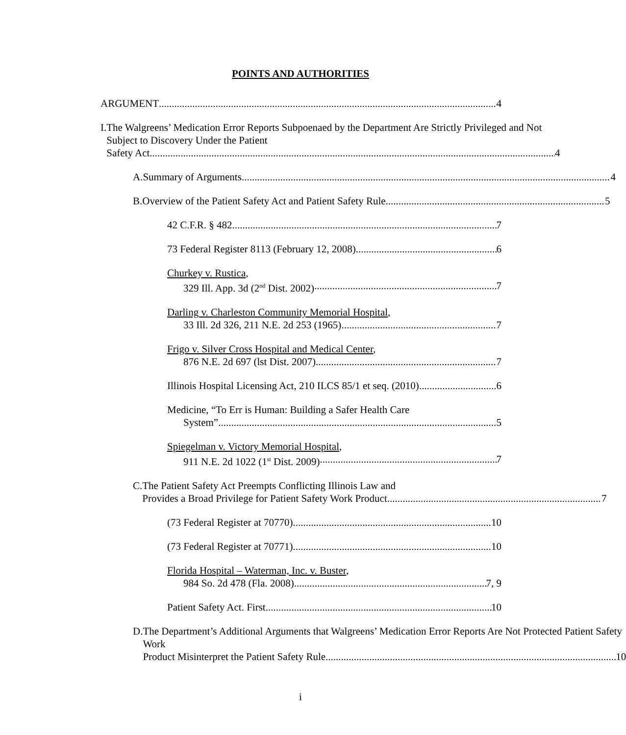POINTS AND AUTHORITIES
ARGUMENT 4
I. The Walgreens’ Medication Error Reports Subpoenaed by the Department Are Strictly Privileged and Not Subject to Discovery Under the Patient
Safety Act 4
A. Summary of Arguments 4
B. Overview of the Patient Safety Act and Patient Safety Rule 5
42 C.F.R. § 482 7
73 Federal Register 8113 (February 12, 2008) 6
Churkey v. Rustica,
329 Ill. App. 3d (2<sup>nd</sup> Dist. 2002) 7
Darling v. Charleston Community Memorial Hospital,
33 Ill. 2d 326, 211 N.E. 2d 253 (1965) 7
Frigo v. Silver Cross Hospital and Medical Center,
876 N.E. 2d 697 (lst Dist. 2007) 7
Illinois Hospital Licensing Act, 210 ILCS 85/1 et seq. (2010) 6
Medicine, “To Err is Human: Building a Safer Health Care
System” 5
Spiegelman v. Victory Memorial Hospital,
911 N.E. 2d 1022 (1<sup>st</sup> Dist. 2009) 7
C. The Patient Safety Act Preempts Conflicting Illinois Law and
Provides a Broad Privilege for Patient Safety Work Product. 7
(73 Federal Register at 70770) 10
(73 Federal Register at 70771) 10
Florida Hospital – Waterman, Inc. v. Buster,
984 So. 2d 478 (Fla. 2008) 7, 9
Patient Safety Act. First 10
D. The Department’s Additional Arguments that Walgreens’ Medication Error Reports Are Not Protected Patient Safety Work
Product Misinterpret the Patient Safety Rule 10
i